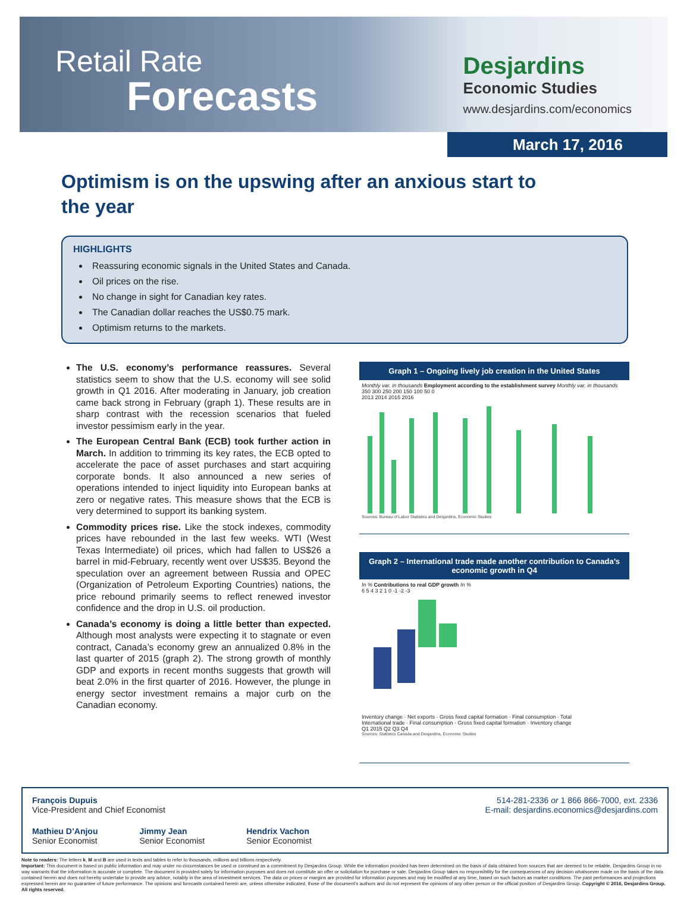Retail Rate
Forecasts
Desjardins
Economic Studies
www.desjardins.com/economics
March 17, 2016
Optimism is on the upswing after an anxious start to the year
HIGHLIGHTS
Reassuring economic signals in the United States and Canada.
Oil prices on the rise.
No change in sight for Canadian key rates.
The Canadian dollar reaches the US$0.75 mark.
Optimism returns to the markets.
The U.S. economy’s performance reassures. Several statistics seem to show that the U.S. economy will see solid growth in Q1 2016. After moderating in January, job creation came back strong in February (graph 1). These results are in sharp contrast with the recession scenarios that fueled investor pessimism early in the year.
The European Central Bank (ECB) took further action in March. In addition to trimming its key rates, the ECB opted to accelerate the pace of asset purchases and start acquiring corporate bonds. It also announced a new series of operations intended to inject liquidity into European banks at zero or negative rates. This measure shows that the ECB is very determined to support its banking system.
Commodity prices rise. Like the stock indexes, commodity prices have rebounded in the last few weeks. WTI (West Texas Intermediate) oil prices, which had fallen to US$26 a barrel in mid-February, recently went over US$35. Beyond the speculation over an agreement between Russia and OPEC (Organization of Petroleum Exporting Countries) nations, the price rebound primarily seems to reflect renewed investor confidence and the drop in U.S. oil production.
Canada’s economy is doing a little better than expected. Although most analysts were expecting it to stagnate or even contract, Canada’s economy grew an annualized 0.8% in the last quarter of 2015 (graph 2). The strong growth of monthly GDP and exports in recent months suggests that growth will beat 2.0% in the first quarter of 2016. However, the plunge in energy sector investment remains a major curb on the Canadian economy.
Graph 1 – Ongoing lively job creation in the United States
Monthly var. in thousands Employment according to the establishment survey Monthly var. in thousands
350 300 250 200 150 100 50 0
2013 2014 2015 2016
Sources: Bureau of Labor Statistics and Desjardins, Economic Studies
Graph 2 – International trade made another contribution to Canada’s economic growth in Q4
In % Contributions to real GDP growth In %
6 5 4 3 2 1 0 -1 -2 -3
Inventory change · Net exports · Gross fixed capital formation · Final consumption · Total
International trade · Final consumption · Gross fixed capital formation · Inventory change
Q1 2015 Q2 Q3 Q4
Sources: Statistics Canada and Desjardins, Economic Studies
François Dupuis
Vice-President and Chief Economist
514-281-2336 or 1 866 866-7000, ext. 2336
E-mail: desjardins.economics@desjardins.com
Mathieu D’Anjou
Senior Economist
Jimmy Jean
Senior Economist
Hendrix Vachon
Senior Economist
Note to readers: The letters k, M and B are used in texts and tables to refer to thousands, millions and billions respectively.
Important: This document is based on public information and may under no circumstances be used or construed as a commitment by Desjardins Group. While the information provided has been determined on the basis of data obtained from sources that are deemed to be reliable, Desjardins Group in no way warrants that the information is accurate or complete. The document is provided solely for information purposes and does not constitute an offer or solicitation for purchase or sale. Desjardins Group takes no responsibility for the consequences of any decision whatsoever made on the basis of the data contained herein and does not hereby undertake to provide any advice, notably in the area of investment services. The data on prices or margins are provided for information purposes and may be modified at any time, based on such factors as market conditions. The past performances and projections expressed herein are no guarantee of future performance. The opinions and forecasts contained herein are, unless otherwise indicated, those of the document’s authors and do not represent the opinions of any other person or the official position of Desjardins Group. Copyright © 2016, Desjardins Group. All rights reserved.